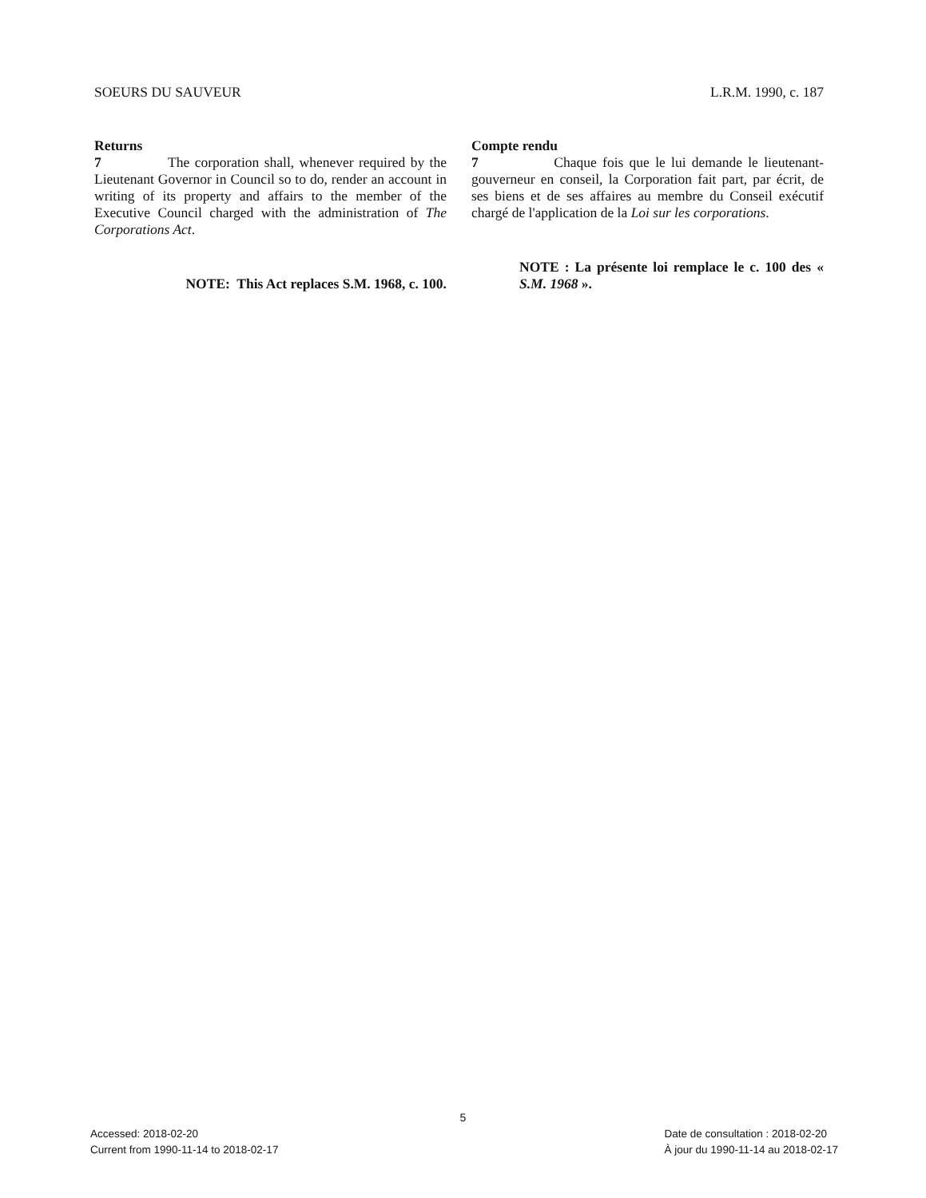SOEURS DU SAUVEUR L.R.M. 1990, c. 187
Returns
7 The corporation shall, whenever required by the Lieutenant Governor in Council so to do, render an account in writing of its property and affairs to the member of the Executive Council charged with the administration of The Corporations Act.
NOTE: This Act replaces S.M. 1968, c. 100.
Compte rendu
7 Chaque fois que le lui demande le lieutenant-gouverneur en conseil, la Corporation fait part, par écrit, de ses biens et de ses affaires au membre du Conseil exécutif chargé de l'application de la Loi sur les corporations.
NOTE : La présente loi remplace le c. 100 des « S.M. 1968 ».
5
Accessed: 2018-02-20
Current from 1990-11-14 to 2018-02-17
Date de consultation : 2018-02-20
À jour du 1990-11-14 au 2018-02-17